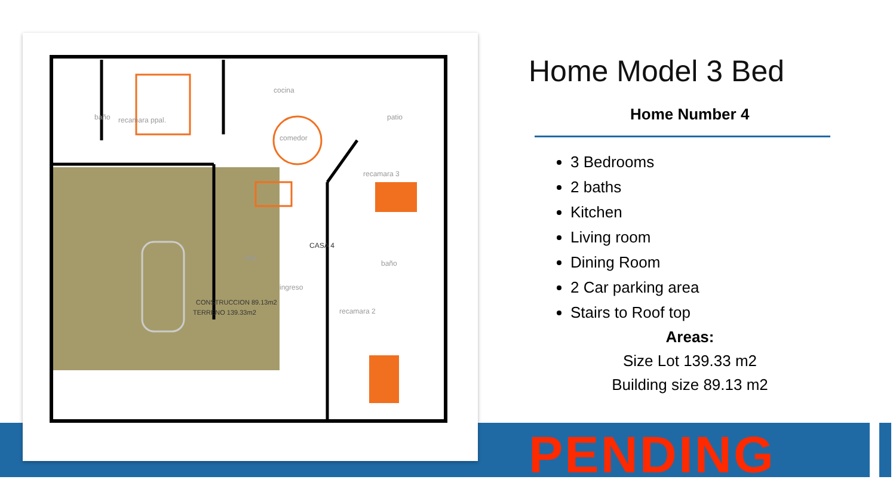baño
recamara ppal.
cocina
comedor
patio
recamara 3
CASA 4
sala
baño
ingreso
CONSTRUCCION 89.13m2
TERRENO 139.33m2
recamara 2
Home Model 3 Bed
Home Number 4
3 Bedrooms
2 baths
Kitchen
Living room
Dining Room
2 Car parking area
Stairs to Roof top
Areas:
Size Lot 139.33 m2
Building size 89.13 m2
PENDING